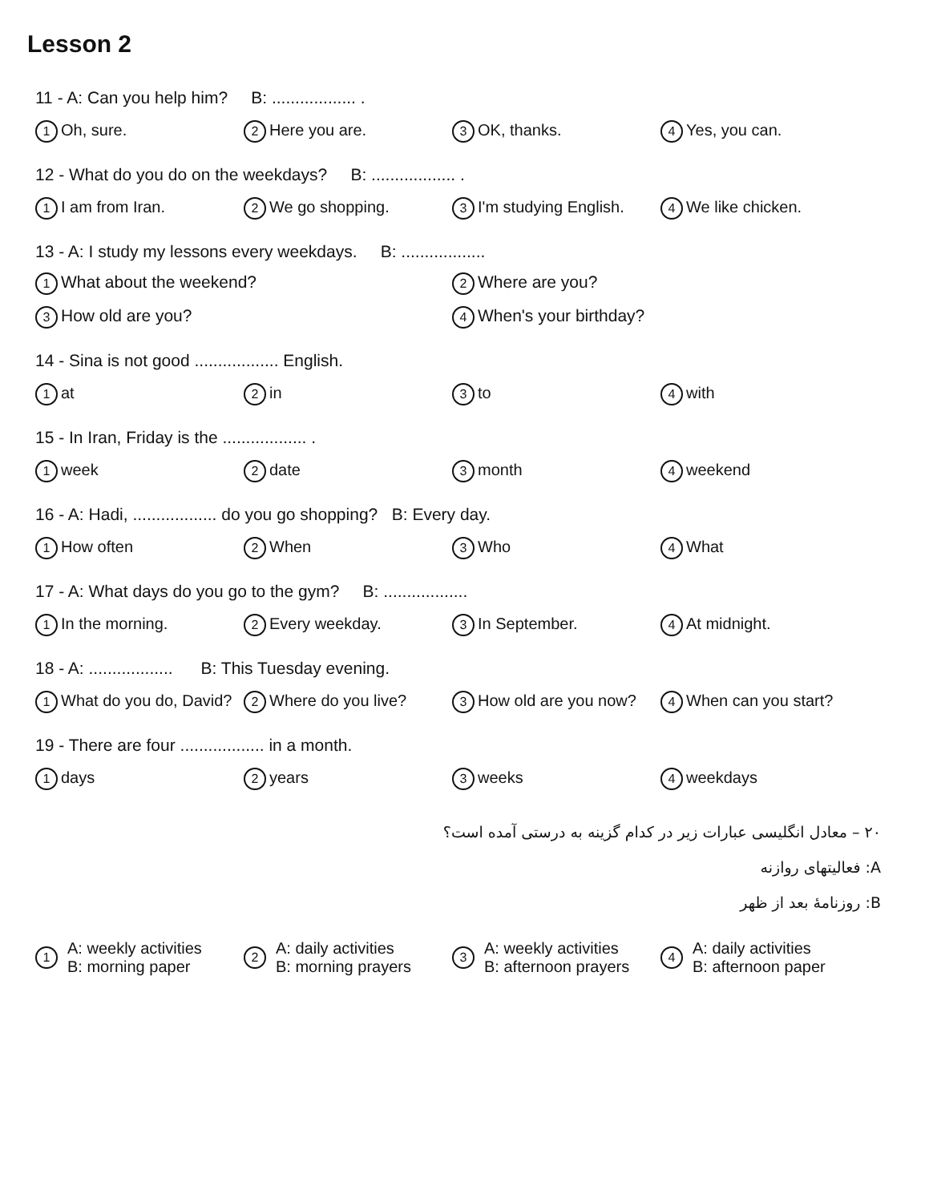Lesson 2
11 - A: Can you help him? B: .................. .
1 Oh, sure.
2 Here you are.
3 OK, thanks.
4 Yes, you can.
12 - What do you do on the weekdays? B: .................. .
1 I am from Iran.
2 We go shopping.
3 I'm studying English.
4 We like chicken.
13 - A: I study my lessons every weekdays. B: ..................
1 What about the weekend?
2 Where are you?
3 How old are you?
4 When's your birthday?
14 - Sina is not good .................. English.
1 at
2 in
3 to
4 with
15 - In Iran, Friday is the .................. .
1 week
2 date
3 month
4 weekend
16 - A: Hadi, .................. do you go shopping? B: Every day.
1 How often
2 When
3 Who
4 What
17 - A: What days do you go to the gym? B: ..................
1 In the morning.
2 Every weekday.
3 In September.
4 At midnight.
18 - A: .................. B: This Tuesday evening.
1 What do you do, David?
2 Where do you live?
3 How old are you now?
4 When can you start?
19 - There are four .................. in a month.
1 days
2 years
3 weeks
4 weekdays
۲۰ – معادل انگلیسی عبارات زیر در کدام گزینه به درستی آمده است؟
A: فعالیتهای روازنه
B: روزنامهٔ بعد از ظهر
1 A: weekly activities
B: morning paper
2 A: daily activities
B: morning prayers
3 A: weekly activities
B: afternoon prayers
4 A: daily activities
B: afternoon paper